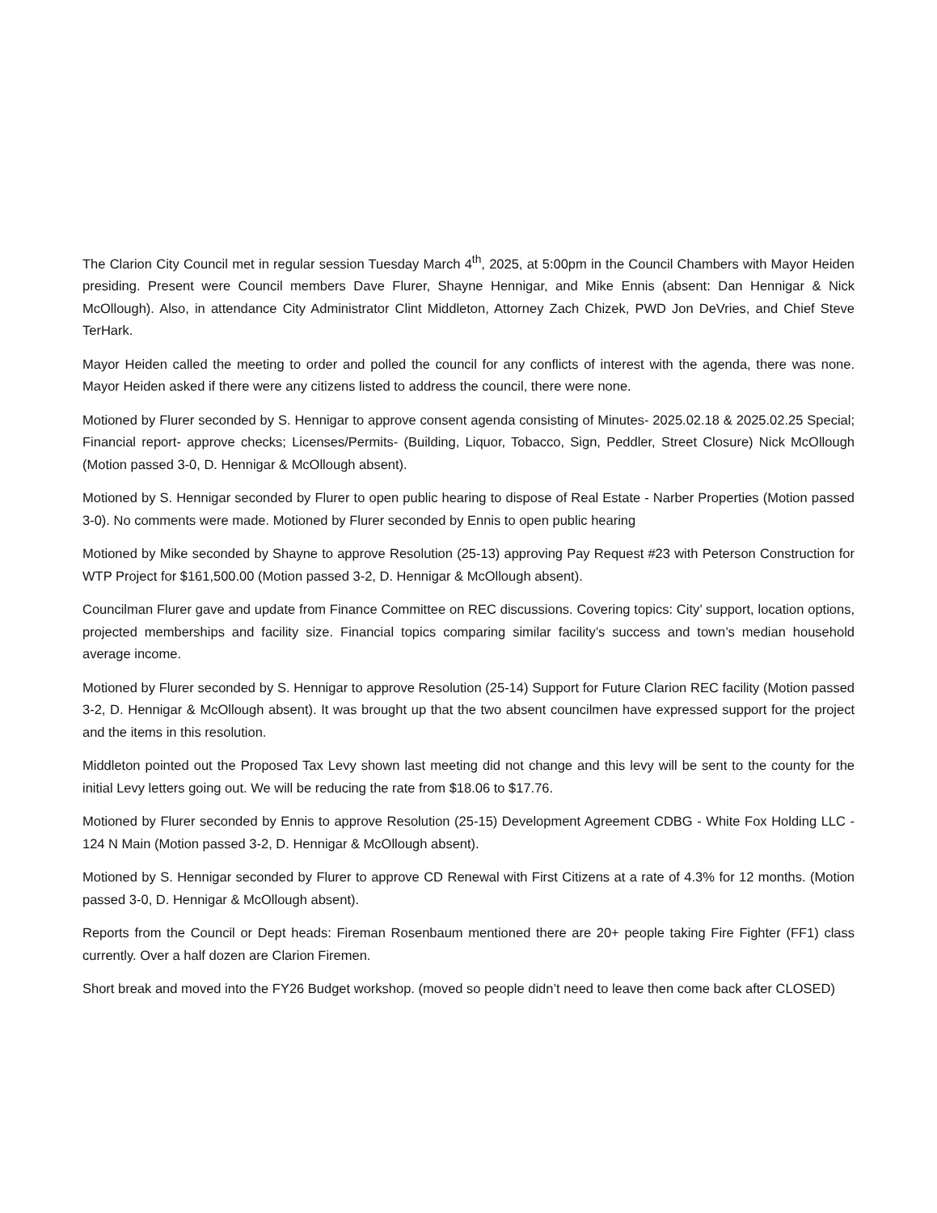The Clarion City Council met in regular session Tuesday March 4<sup>th</sup>, 2025, at 5:00pm in the Council Chambers with Mayor Heiden presiding. Present were Council members Dave Flurer, Shayne Hennigar, and Mike Ennis (absent: Dan Hennigar & Nick McOllough). Also, in attendance City Administrator Clint Middleton, Attorney Zach Chizek, PWD Jon DeVries, and Chief Steve TerHark.
Mayor Heiden called the meeting to order and polled the council for any conflicts of interest with the agenda, there was none. Mayor Heiden asked if there were any citizens listed to address the council, there were none.
Motioned by Flurer seconded by S. Hennigar to approve consent agenda consisting of Minutes- 2025.02.18 & 2025.02.25 Special; Financial report- approve checks; Licenses/Permits- (Building, Liquor, Tobacco, Sign, Peddler, Street Closure) Nick McOllough (Motion passed 3-0, D. Hennigar & McOllough absent).
Motioned by S. Hennigar seconded by Flurer to open public hearing to dispose of Real Estate - Narber Properties (Motion passed 3-0). No comments were made. Motioned by Flurer seconded by Ennis to open public hearing
Motioned by Mike seconded by Shayne to approve Resolution (25-13) approving Pay Request #23 with Peterson Construction for WTP Project for $161,500.00 (Motion passed 3-2, D. Hennigar & McOllough absent).
Councilman Flurer gave and update from Finance Committee on REC discussions. Covering topics: City’ support, location options, projected memberships and facility size. Financial topics comparing similar facility’s success and town’s median household average income.
Motioned by Flurer seconded by S. Hennigar to approve Resolution (25-14) Support for Future Clarion REC facility (Motion passed 3-2, D. Hennigar & McOllough absent). It was brought up that the two absent councilmen have expressed support for the project and the items in this resolution.
Middleton pointed out the Proposed Tax Levy shown last meeting did not change and this levy will be sent to the county for the initial Levy letters going out. We will be reducing the rate from $18.06 to $17.76.
Motioned by Flurer seconded by Ennis to approve Resolution (25-15) Development Agreement CDBG - White Fox Holding LLC - 124 N Main (Motion passed 3-2, D. Hennigar & McOllough absent).
Motioned by S. Hennigar seconded by Flurer to approve CD Renewal with First Citizens at a rate of 4.3% for 12 months. (Motion passed 3-0, D. Hennigar & McOllough absent).
Reports from the Council or Dept heads: Fireman Rosenbaum mentioned there are 20+ people taking Fire Fighter (FF1) class currently. Over a half dozen are Clarion Firemen.
Short break and moved into the FY26 Budget workshop. (moved so people didn’t need to leave then come back after CLOSED)